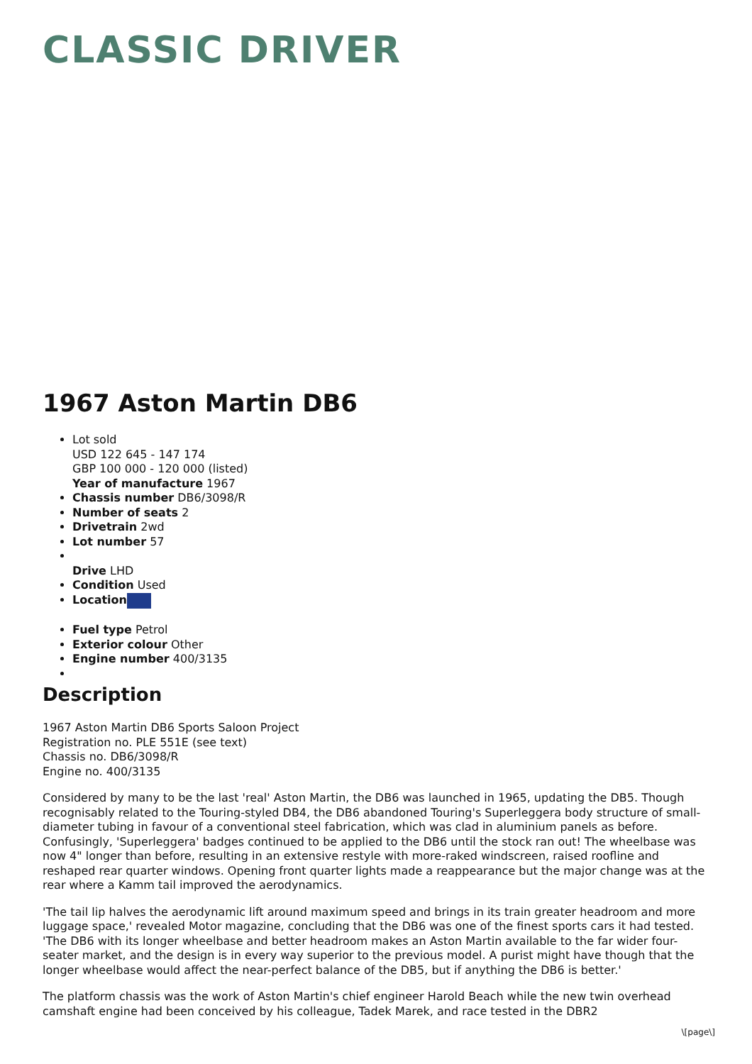CLASSIC DRIVER
1967 Aston Martin DB6
Lot sold
USD 122 645 - 147 174
GBP 100 000 - 120 000 (listed)
Year of manufacture 1967
Chassis number DB6/3098/R
Number of seats 2
Drivetrain 2wd
Lot number 57
Drive LHD
Condition Used
Location
Fuel type Petrol
Exterior colour Other
Engine number 400/3135
Description
1967 Aston Martin DB6 Sports Saloon Project
Registration no. PLE 551E (see text)
Chassis no. DB6/3098/R
Engine no. 400/3135
Considered by many to be the last 'real' Aston Martin, the DB6 was launched in 1965, updating the DB5. Though recognisably related to the Touring-styled DB4, the DB6 abandoned Touring's Superleggera body structure of small-diameter tubing in favour of a conventional steel fabrication, which was clad in aluminium panels as before. Confusingly, 'Superleggera' badges continued to be applied to the DB6 until the stock ran out! The wheelbase was now 4" longer than before, resulting in an extensive restyle with more-raked windscreen, raised roofline and reshaped rear quarter windows. Opening front quarter lights made a reappearance but the major change was at the rear where a Kamm tail improved the aerodynamics.
'The tail lip halves the aerodynamic lift around maximum speed and brings in its train greater headroom and more luggage space,' revealed Motor magazine, concluding that the DB6 was one of the finest sports cars it had tested. 'The DB6 with its longer wheelbase and better headroom makes an Aston Martin available to the far wider four-seater market, and the design is in every way superior to the previous model. A purist might have though that the longer wheelbase would affect the near-perfect balance of the DB5, but if anything the DB6 is better.'
The platform chassis was the work of Aston Martin's chief engineer Harold Beach while the new twin overhead camshaft engine had been conceived by his colleague, Tadek Marek, and race tested in the DBR2
\[page\]